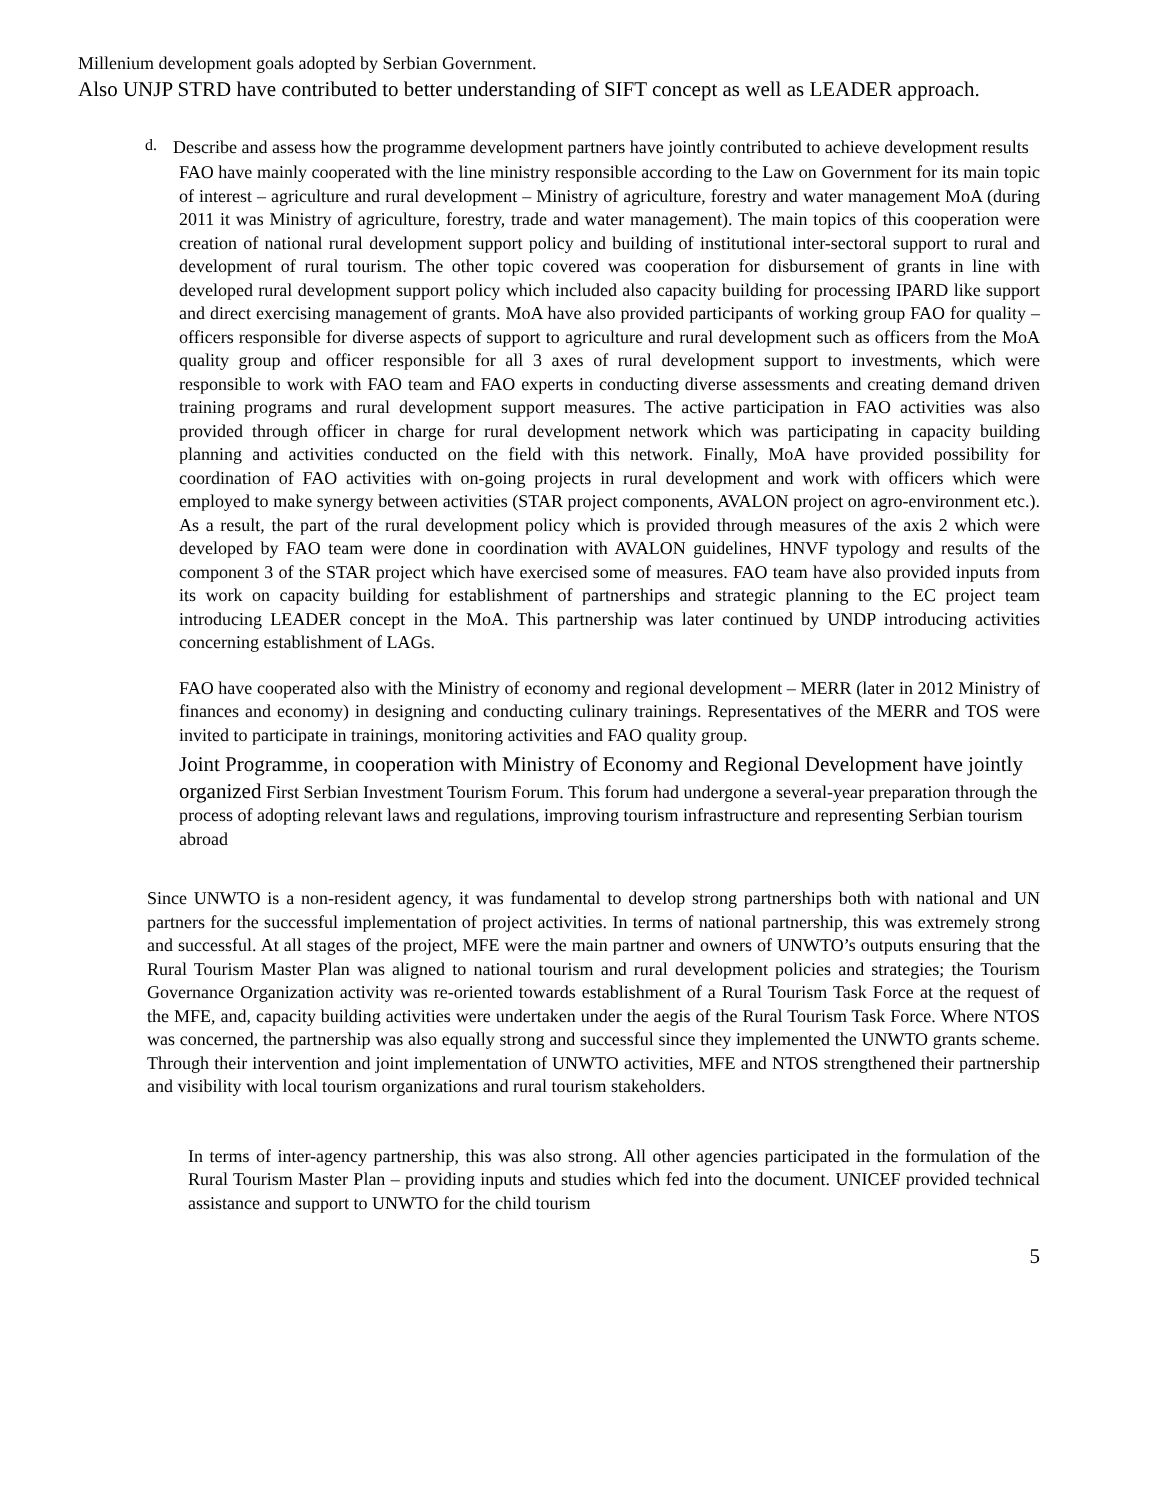Millenium development goals adopted by Serbian Government.
Also UNJP STRD have contributed to better understanding of SIFT concept as well as LEADER approach.
d.
Describe and assess how the programme development partners have jointly contributed to achieve development results
FAO have mainly cooperated with the line ministry responsible according to the Law on Government for its main topic of interest – agriculture and rural development – Ministry of agriculture, forestry and water management MoA (during 2011 it was Ministry of agriculture, forestry, trade and water management). The main topics of this cooperation were creation of national rural development support policy and building of institutional inter-sectoral support to rural and development of rural tourism. The other topic covered was cooperation for disbursement of grants in line with developed rural development support policy which included also capacity building for processing IPARD like support and direct exercising management of grants. MoA have also provided participants of working group FAO for quality – officers responsible for diverse aspects of support to agriculture and rural development such as officers from the MoA quality group and officer responsible for all 3 axes of rural development support to investments, which were responsible to work with FAO team and FAO experts in conducting diverse assessments and creating demand driven training programs and rural development support measures. The active participation in FAO activities was also provided through officer in charge for rural development network which was participating in capacity building planning and activities conducted on the field with this network. Finally, MoA have provided possibility for coordination of FAO activities with on-going projects in rural development and work with officers which were employed to make synergy between activities (STAR project components, AVALON project on agro-environment etc.). As a result, the part of the rural development policy which is provided through measures of the axis 2 which were developed by FAO team were done in coordination with AVALON guidelines, HNVF typology and results of the component 3 of the STAR project which have exercised some of measures. FAO team have also provided inputs from its work on capacity building for establishment of partnerships and strategic planning to the EC project team introducing LEADER concept in the MoA. This partnership was later continued by UNDP introducing activities concerning establishment of LAGs.
FAO have cooperated also with the Ministry of economy and regional development – MERR (later in 2012 Ministry of finances and economy) in designing and conducting culinary trainings. Representatives of the MERR and TOS were invited to participate in trainings, monitoring activities and FAO quality group.
Joint Programme, in cooperation with Ministry of Economy and Regional Development have jointly organized First Serbian Investment Tourism Forum. This forum had undergone a several-year preparation through the process of adopting relevant laws and regulations, improving tourism infrastructure and representing Serbian tourism abroad
Since UNWTO is a non-resident agency, it was fundamental to develop strong partnerships both with national and UN partners for the successful implementation of project activities. In terms of national partnership, this was extremely strong and successful. At all stages of the project, MFE were the main partner and owners of UNWTO’s outputs ensuring that the Rural Tourism Master Plan was aligned to national tourism and rural development policies and strategies; the Tourism Governance Organization activity was re-oriented towards establishment of a Rural Tourism Task Force at the request of the MFE, and, capacity building activities were undertaken under the aegis of the Rural Tourism Task Force. Where NTOS was concerned, the partnership was also equally strong and successful since they implemented the UNWTO grants scheme. Through their intervention and joint implementation of UNWTO activities, MFE and NTOS strengthened their partnership and visibility with local tourism organizations and rural tourism stakeholders.
In terms of inter-agency partnership, this was also strong. All other agencies participated in the formulation of the Rural Tourism Master Plan – providing inputs and studies which fed into the document. UNICEF provided technical assistance and support to UNWTO for the child tourism
5